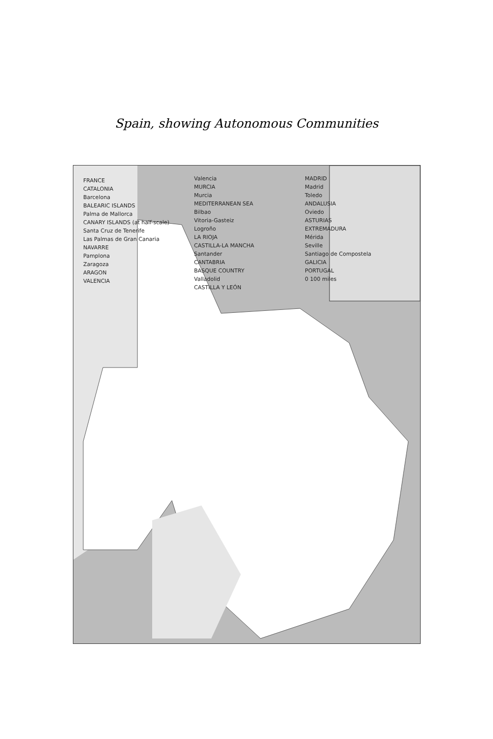Spain, showing Autonomous Communities
FRANCE
CATALONIA
Barcelona
BALEARIC ISLANDS
Palma de Mallorca
CANARY ISLANDS (at half-scale)
Santa Cruz de Tenerife
Las Palmas de Gran Canaria
NAVARRE
Pamplona
Zaragoza
ARAGON
VALENCIA
Valencia
MURCIA
Murcia
MEDITERRANEAN SEA
Bilbao
Vitoria-Gasteiz
Logroño
LA RIOJA
CASTILLA-LA MANCHA
Santander
CANTABRIA
BASQUE COUNTRY
Valladolid
CASTILLA Y LEÓN
MADRID
Madrid
Toledo
ANDALUSIA
Oviedo
ASTURIAS
EXTREMADURA
Mérida
Seville
Santiago de Compostela
GALICIA
PORTUGAL
0 100 miles